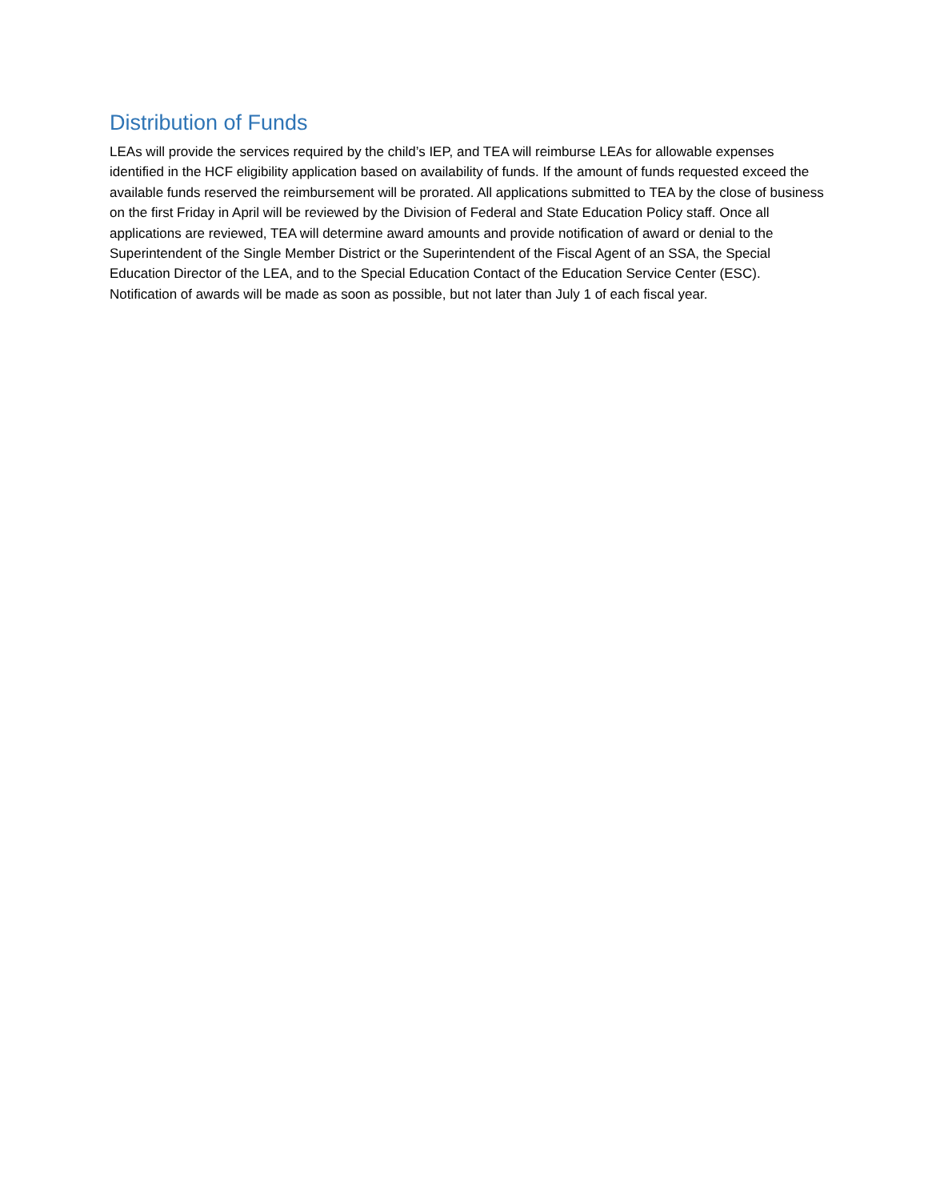Distribution of Funds
LEAs will provide the services required by the child’s IEP, and TEA will reimburse LEAs for allowable expenses identified in the HCF eligibility application based on availability of funds. If the amount of funds requested exceed the available funds reserved the reimbursement will be prorated. All applications submitted to TEA by the close of business on the first Friday in April will be reviewed by the Division of Federal and State Education Policy staff. Once all applications are reviewed, TEA will determine award amounts and provide notification of award or denial to the Superintendent of the Single Member District or the Superintendent of the Fiscal Agent of an SSA, the Special Education Director of the LEA, and to the Special Education Contact of the Education Service Center (ESC). Notification of awards will be made as soon as possible, but not later than July 1 of each fiscal year.